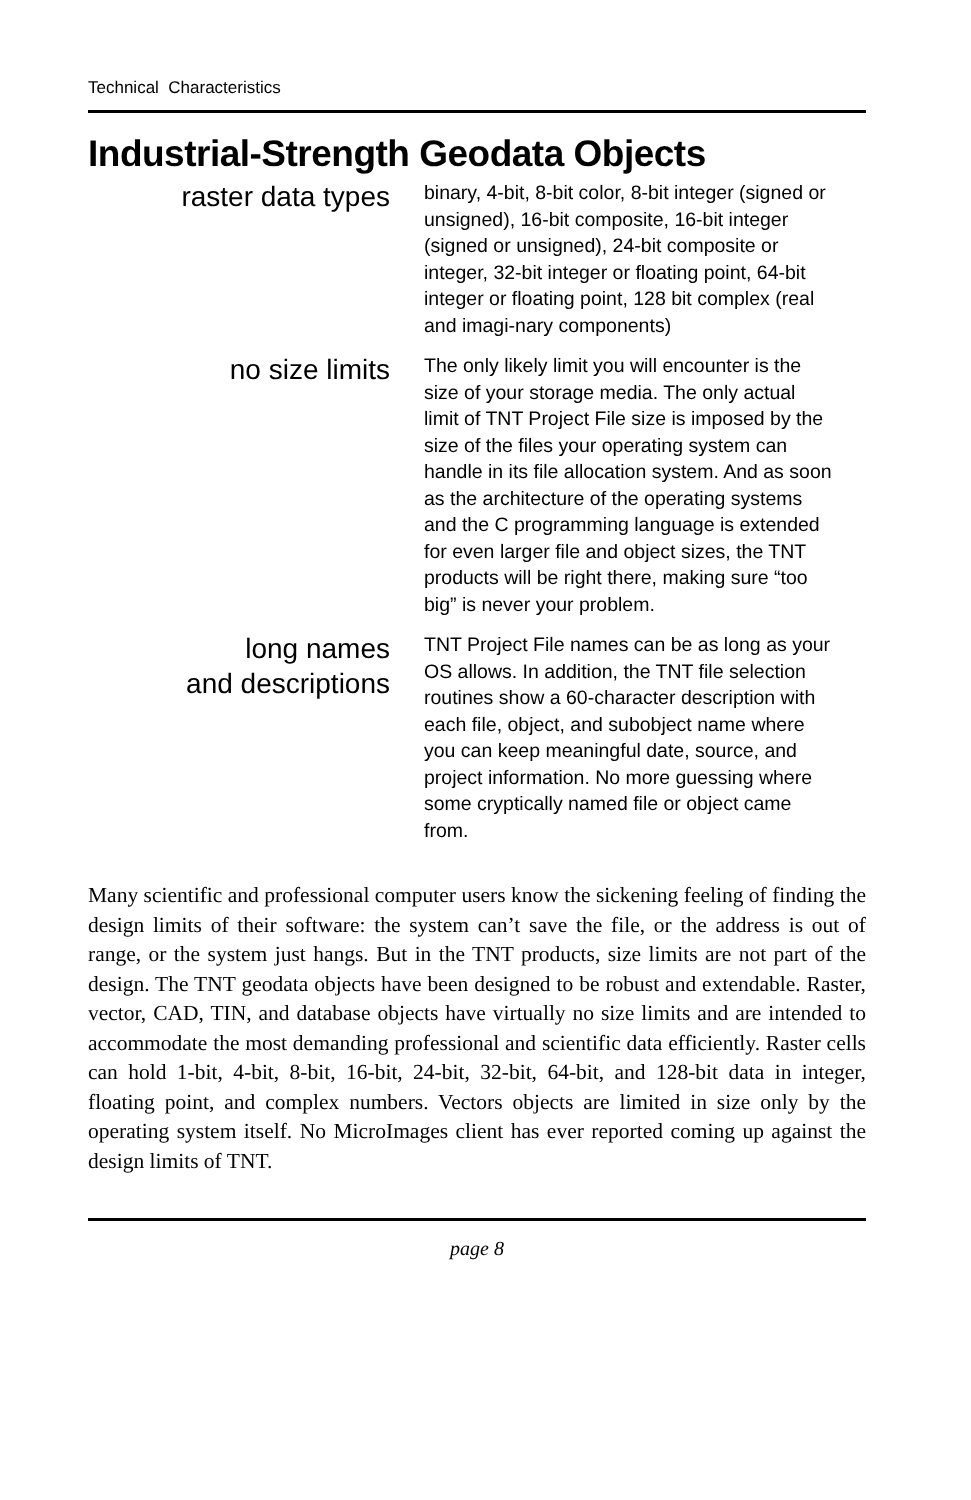Technical Characteristics
Industrial-Strength Geodata Objects
raster data types
binary, 4-bit, 8-bit color, 8-bit integer (signed or unsigned), 16-bit composite, 16-bit integer (signed or unsigned), 24-bit composite or integer, 32-bit integer or floating point, 64-bit integer or floating point, 128 bit complex (real and imagi-nary components)
no size limits
The only likely limit you will encounter is the size of your storage media. The only actual limit of TNT Project File size is imposed by the size of the files your operating system can handle in its file allocation system. And as soon as the architecture of the operating systems and the C programming language is extended for even larger file and object sizes, the TNT products will be right there, making sure “too big” is never your problem.
long names
and descriptions
TNT Project File names can be as long as your OS allows. In addition, the TNT file selection routines show a 60-character description with each file, object, and subobject name where you can keep meaningful date, source, and project information. No more guessing where some cryptically named file or object came from.
Many scientific and professional computer users know the sickening feeling of finding the design limits of their software: the system can’t save the file, or the address is out of range, or the system just hangs. But in the TNT products, size limits are not part of the design. The TNT geodata objects have been designed to be robust and extendable. Raster, vector, CAD, TIN, and database objects have virtually no size limits and are intended to accommodate the most demanding professional and scientific data efficiently. Raster cells can hold 1-bit, 4-bit, 8-bit, 16-bit, 24-bit, 32-bit, 64-bit, and 128-bit data in integer, floating point, and complex numbers. Vectors objects are limited in size only by the operating system itself. No MicroImages client has ever reported coming up against the design limits of TNT.
page 8